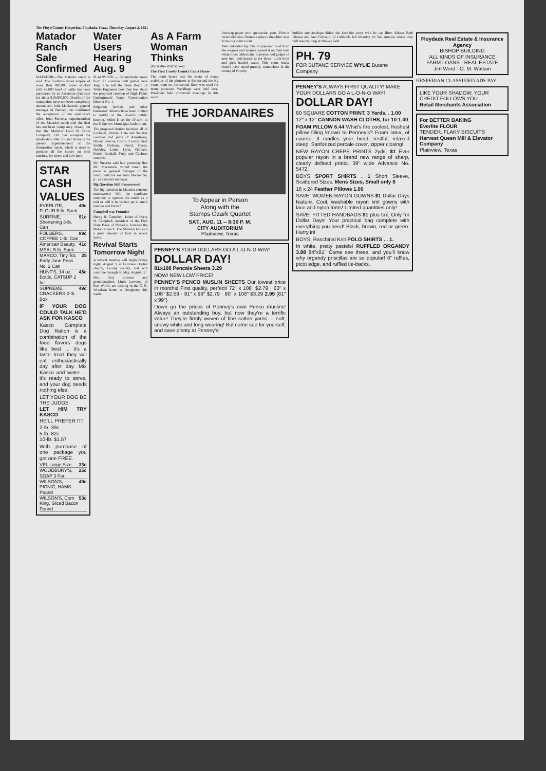The Floyd County Hesperian, Floydada, Texas, Thursday, August 2, 1951
Matador Ranch Sale Confirmed
MATADOR—The Matador ranch is sold. The Scottish-owned empire of more than 800,000 acres stocked with 47,000 head of cattle has been purchased by an American syndicate for about $19,000,000. Details of the transaction have not been completely announced. John Mackenzie, general manager of Denver, has confirmed the acceptance of the syndicate's offer. John Stevena, superintendent of the Matador ranch said the deal has not been completely closed, but that the Matador Land & Cattle Company, Ltd. has accepted the syndicate's offer. Roland Howe is the present superintendent of the Alamositas ranch, which is used to produce all the horses on both ranches, for steers and cow herd.
STAR CASH VALUES
EVERLITE, FLOUR 5-lb. Sack 49c
SURFINE, Shortening 3-lb. Can 91c
FOLGERS, COFFEE 1-lb. Can 89c
American Beauty, MEAL 5-lb. Sack 41c
MARCO, Tiny Tot, Early June Peas No. 2 Can 25
HUNT'S, 14 oz. Bottle, CATSUP 2 for 45c
SUPREME, CRACKERS 2-lb. Box 49c
IF YOUR DOG COULD TALK HE'D ASK FOR KASCO
Kasco Complete Dog Ration is a combination of the food flavors dogs like best ... it's a taste treat they will eat enthusiastically day after day. Mix Kasco and water ... it's ready to serve, and your dog needs nothing else.
LET YOUR DOG BE THE JUDGE
LET HIM TRY KASCO
HE'LL PREFER IT!
2-lb. 39c
5-lb. 82c
10-lb. $1.57
With purchase of one package you get one FREE.
VEL Large Size 33c
WOODBURY'S, SOAP 3 For 25c
WILSON'S, PICNIC, HAMS Pound 49c
WILSON'S, Corn King, Sliced Bacon Pound 53c
Water Users Hearing Aug. 9
PLAINVIEW — Groundwater users from 21 counties will gather here Aug. 9 to tell the State Board of Water Engineers how they feel about the proposed creation of High Plains Underground Water Conservation District No. 1.
Irrigation farmers and other interested citizens have been invited to testify at the Board's public hearing, which is set for 10 a.m. in the Plainview Municipal Auditorium.
The proposed district includes all of Lubbock, Parmer, Hale and Swisher counties and parts of Armstrong, Bailey, Briscoe, Castro, Crosby, Deaf Smith, Dickens, Floyd, Garza, Hockley, Lamb, Lynn, Oldham, Potter, Randall, Terry and Cochran counties.
Mr. Stevens said late yesterday that Mr. Mackenzie would retain his place as general manager of the ranch, with his son John Mackenzie, jr., as assistant manager.
Big Question Still Unanswered
The big question in Matador remains unanswered. Will the syndicate continue to operate the ranch as a unit or will it be broken up in small ranches and farms?
Campbell was Founder
Henry H. Campbell, father of Harry H. Campbell, president of the First State Bank of Matador, founded the Matador ranch. The Matador has sold a great amount of land in recent years.
Revival Starts Tomorrow Night
A revival meeting will begin Friday night, August 3, at Fairview Baptist church, Crosby county, and will continue through Sunday, August 12.
Mrs. Roy Lawson and granddaughter, Linda Lawson, of Fort Worth, are visiting in the C. R. Woodson home at Dougherty this week.
As A Farm Woman Thinks
(By Nellie Witt Spikes)
The First Crosby County Court House
The court house was the scene of many activities of the pioneers at Emma and the big court room on the second floor was used for many purposes. Weddings were held here. Preachers held protracted meetings in this room.
foolscap paper with spencerian pens. Picnics were held here. Orators spoke to the older ones in the big court room.
Men unloaded big tubs of prepared food from the wagons and women spread it on their best white linen tablecloths. Lawyers and judges of note tied their horses to the fence. Little boys and girls hauled water. This court house should have stood proudly somewhere in the county of Crosby.
THE JORDANAIRES
To Appear in Person
Along with the
Stamps Ozark Quartet
SAT., AUG. 11 -- 8:30 P. M.
CITY AUDITORIUM
Plainview, Texas
PENNEY'S YOUR DOLLARS GO A L-O-N-G WAY!
DOLLAR DAY!
81x108 Pencale Sheets 3.29
NOW! NEW LOW PRICE!
PENNEY'S PENCO MUSLIN SHEETS Our lowest price in months! First quality, perfect! 72" x 108" $2.79 · 63" x 108" $2.59 · 81" x 99" $2.79 · 90" x 108" $3.29 2.99 (81" x 99")
Down go the prices of Penney's own Penco muslins! Always an outstanding buy, but now they're a terrific value! They're firmly woven of fine cotton yarns ... soft, snowy white and long wearing! But come see for yourself, and save plenty at Penney's!
buffalo and antelope hides; the bachelor stove with its cap lifter. Misses Beth Hinson and Ann Carvajol, of Lubbock, left Monday for San Antonio where they will take training at Brooks field.
PH. 79
FOR BUTANE SERVICE WYLIE Butane Company
PENNEY'S ALWAYS FIRST QUALITY! MAKE YOUR DOLLARS GO A L-O-N-G WAY!
DOLLAR DAY!
80 SQUARE COTTON PRINT, 3 Yards, . 1.00
12" x 12" CANNON WASH CLOTHS, for 10 1.00
FOAM PILLOW 6.44 What's the coolest, freshest pillow filling known to Penney's? Foam latex, of course. It cradles your head, restful, relaxed sleep. Sanforized percale cover, zipper closing!
NEW RAYON CREPE PRINTS 2yds. $1 Ever popular rayon in a brand new range of sharp, clearly defined prints. 39" wide Advance No. 5472.
BOYS SPORT SHIRTS . 1 Short Sleeve, Scattered Sizes. Mens Sizes, Small only $
16 x 24 Feather Pillows 1.00
SAVE! WOMEN RAYON GOWNS $1 Dollar Days feature. Cool, washable rayon knit gowns with lace and nylon trims! Limited quantities only!
SAVE! FITTED HANDBAGS $1 plus tax. Only for Dollar Days! Your practical bag complete with everything you need! Black, brown, red or green. Hurry in!
BOYS, Raschinal Knit POLO SHIRTS . . 1.
In white, pretty pastels! RUFFLED ORGANDY 3.88 84"x81" Come see these, and you'll know why organdy priscillas are so popular! 6" ruffles, picot edge, and ruffled tie-backs.
Floydada Real Estate & Insurance Agency
BISHOP BUILDING
ALL KINDS OF INSURANCE
FARM LOANS · REAL ESTATE
Jim Word · O. M. Watson
HESPERIAN CLASSIFIED ADS PAY
LIKE YOUR SHADOW, YOUR CREDIT FOLLOWS YOU .....
Retail Merchants Association
For BETTER BAKING
Everlite FLOUR
TENDER, FLAKY BISCUITS
Harvest Queen Mill & Elevator Company
Plainview, Texas